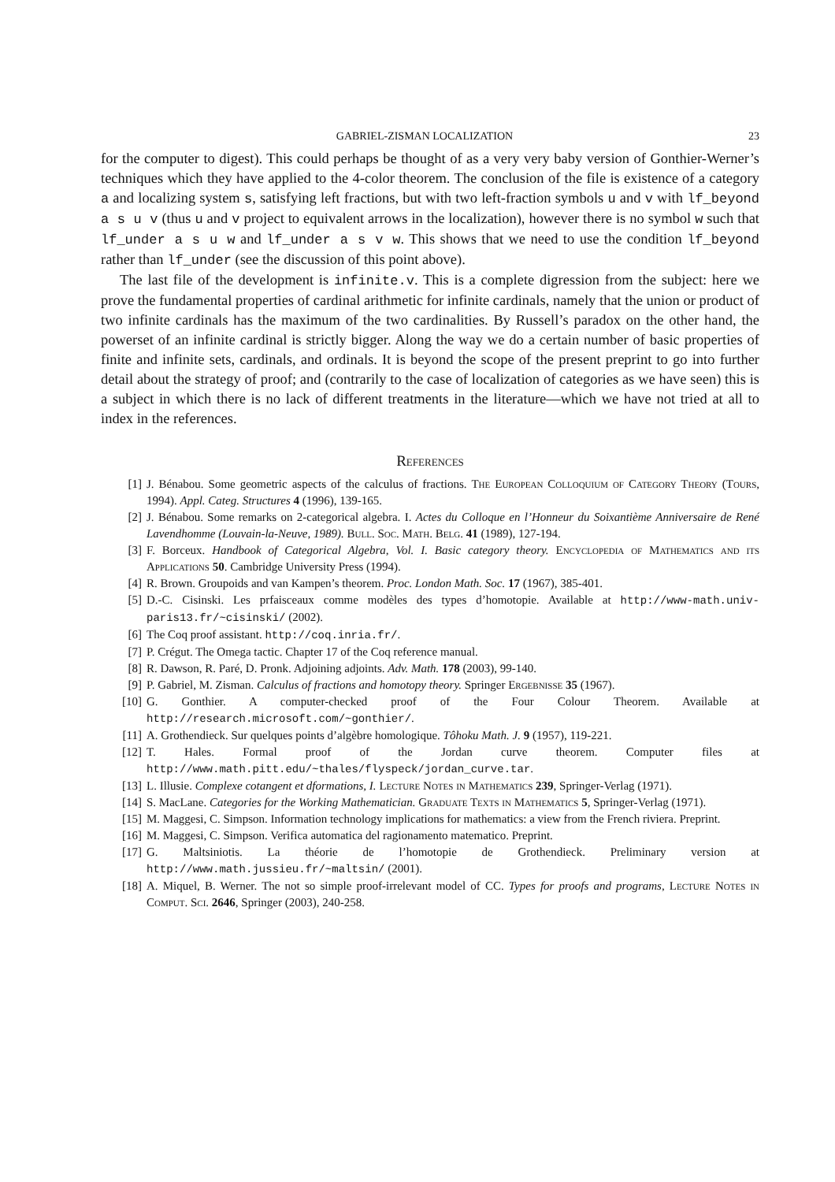GABRIEL-ZISMAN LOCALIZATION 23
for the computer to digest). This could perhaps be thought of as a very very baby version of Gonthier-Werner’s techniques which they have applied to the 4-color theorem. The conclusion of the file is existence of a category a and localizing system s, satisfying left fractions, but with two left-fraction symbols u and v with lf_beyond a s u v (thus u and v project to equivalent arrows in the localization), however there is no symbol w such that lf_under a s u w and lf_under a s v w. This shows that we need to use the condition lf_beyond rather than lf_under (see the discussion of this point above).
The last file of the development is infinite.v. This is a complete digression from the subject: here we prove the fundamental properties of cardinal arithmetic for infinite cardinals, namely that the union or product of two infinite cardinals has the maximum of the two cardinalities. By Russell’s paradox on the other hand, the powerset of an infinite cardinal is strictly bigger. Along the way we do a certain number of basic properties of finite and infinite sets, cardinals, and ordinals. It is beyond the scope of the present preprint to go into further detail about the strategy of proof; and (contrarily to the case of localization of categories as we have seen) this is a subject in which there is no lack of different treatments in the literature—which we have not tried at all to index in the references.
References
[1] J. Bénabou. Some geometric aspects of the calculus of fractions. The European Colloquium of Category Theory (Tours, 1994). Appl. Categ. Structures 4 (1996), 139-165.
[2] J. Bénabou. Some remarks on 2-categorical algebra. I. Actes du Colloque en l’Honneur du Soixantième Anniversaire de René Lavendhomme (Louvain-la-Neuve, 1989). Bull. Soc. Math. Belg. 41 (1989), 127-194.
[3] F. Borceux. Handbook of Categorical Algebra, Vol. I. Basic category theory. Encyclopedia of Mathematics and its Applications 50. Cambridge University Press (1994).
[4] R. Brown. Groupoids and van Kampen’s theorem. Proc. London Math. Soc. 17 (1967), 385-401.
[5] D.-C. Cisinski. Les prfaisceaux comme modèles des types d’homotopie. Available at http://www-math.univ-paris13.fr/~cisinski/ (2002).
[6] The Coq proof assistant. http://coq.inria.fr/.
[7] P. Crégut. The Omega tactic. Chapter 17 of the Coq reference manual.
[8] R. Dawson, R. Paré, D. Pronk. Adjoining adjoints. Adv. Math. 178 (2003), 99-140.
[9] P. Gabriel, M. Zisman. Calculus of fractions and homotopy theory. Springer Ergebnisse 35 (1967).
[10] G. Gonthier. A computer-checked proof of the Four Colour Theorem. Available at http://research.microsoft.com/~gonthier/.
[11] A. Grothendieck. Sur quelques points d’algèbre homologique. Tôhoku Math. J. 9 (1957), 119-221.
[12] T. Hales. Formal proof of the Jordan curve theorem. Computer files at http://www.math.pitt.edu/~thales/flyspeck/jordan_curve.tar.
[13] L. Illusie. Complexe cotangent et dformations, I. Lecture Notes in Mathematics 239, Springer-Verlag (1971).
[14] S. MacLane. Categories for the Working Mathematician. Graduate Texts in Mathematics 5, Springer-Verlag (1971).
[15] M. Maggesi, C. Simpson. Information technology implications for mathematics: a view from the French riviera. Preprint.
[16] M. Maggesi, C. Simpson. Verifica automatica del ragionamento matematico. Preprint.
[17] G. Maltsiniotis. La théorie de l’homotopie de Grothendieck. Preliminary version at http://www.math.jussieu.fr/~maltsin/ (2001).
[18] A. Miquel, B. Werner. The not so simple proof-irrelevant model of CC. Types for proofs and programs, Lecture Notes in Comput. Sci. 2646, Springer (2003), 240-258.